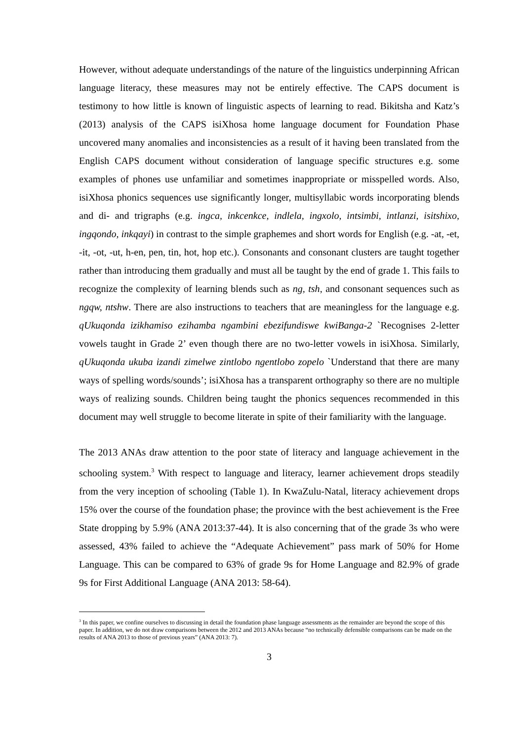However, without adequate understandings of the nature of the linguistics underpinning African language literacy, these measures may not be entirely effective. The CAPS document is testimony to how little is known of linguistic aspects of learning to read. Bikitsha and Katz’s (2013) analysis of the CAPS isiXhosa home language document for Foundation Phase uncovered many anomalies and inconsistencies as a result of it having been translated from the English CAPS document without consideration of language specific structures e.g. some examples of phones use unfamiliar and sometimes inappropriate or misspelled words. Also, isiXhosa phonics sequences use significantly longer, multisyllabic words incorporating blends and di- and trigraphs (e.g. ingca, inkcenkce, indlela, ingxolo, intsimbi, intlanzi, isitshixo, ingqondo, inkqayi) in contrast to the simple graphemes and short words for English (e.g. -at, -et, -it, -ot, -ut, h-en, pen, tin, hot, hop etc.). Consonants and consonant clusters are taught together rather than introducing them gradually and must all be taught by the end of grade 1. This fails to recognize the complexity of learning blends such as ng, tsh, and consonant sequences such as ngqw, ntshw. There are also instructions to teachers that are meaningless for the language e.g. qUkuqonda izikhamiso ezihamba ngambini ebezifundiswe kwiBanga-2 `Recognises 2-letter vowels taught in Grade 2’ even though there are no two-letter vowels in isiXhosa. Similarly, qUkuqonda ukuba izandi zimelwe zintlobo ngentlobo zopelo `Understand that there are many ways of spelling words/sounds’; isiXhosa has a transparent orthography so there are no multiple ways of realizing sounds. Children being taught the phonics sequences recommended in this document may well struggle to become literate in spite of their familiarity with the language.
The 2013 ANAs draw attention to the poor state of literacy and language achievement in the schooling system.<sup>3</sup> With respect to language and literacy, learner achievement drops steadily from the very inception of schooling (Table 1). In KwaZulu-Natal, literacy achievement drops 15% over the course of the foundation phase; the province with the best achievement is the Free State dropping by 5.9% (ANA 2013:37-44). It is also concerning that of the grade 3s who were assessed, 43% failed to achieve the “Adequate Achievement” pass mark of 50% for Home Language. This can be compared to 63% of grade 9s for Home Language and 82.9% of grade 9s for First Additional Language (ANA 2013: 58-64).
<sup>3</sup> In this paper, we confine ourselves to discussing in detail the foundation phase language assessments as the remainder are beyond the scope of this paper. In addition, we do not draw comparisons between the 2012 and 2013 ANAs because “no technically defensible comparisons can be made on the results of ANA 2013 to those of previous years” (ANA 2013: 7).
3